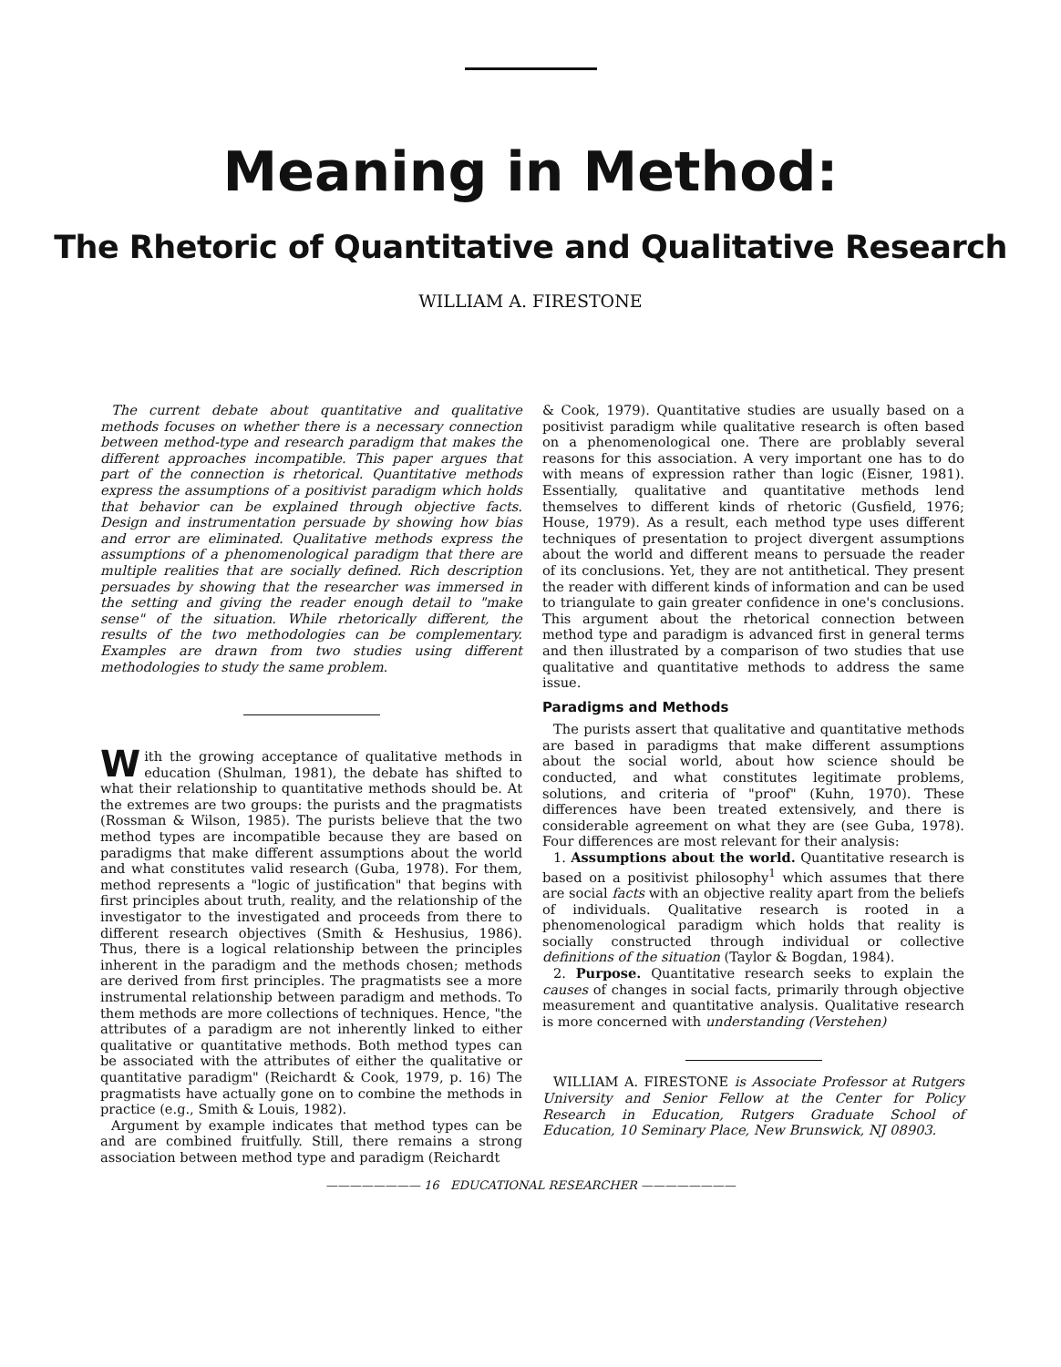Meaning in Method:
The Rhetoric of Quantitative and Qualitative Research
WILLIAM A. FIRESTONE
The current debate about quantitative and qualitative methods focuses on whether there is a necessary connection between method-type and research paradigm that makes the different approaches incompatible. This paper argues that part of the connection is rhetorical. Quantitative methods express the assumptions of a positivist paradigm which holds that behavior can be explained through objective facts. Design and instrumentation persuade by showing how bias and error are eliminated. Qualitative methods express the assumptions of a phenomenological paradigm that there are multiple realities that are socially defined. Rich description persuades by showing that the researcher was immersed in the setting and giving the reader enough detail to "make sense" of the situation. While rhetorically different, the results of the two methodologies can be complementary. Examples are drawn from two studies using different methodologies to study the same problem.
With the growing acceptance of qualitative methods in education (Shulman, 1981), the debate has shifted to what their relationship to quantitative methods should be. At the extremes are two groups: the purists and the pragmatists (Rossman & Wilson, 1985). The purists believe that the two method types are incompatible because they are based on paradigms that make different assumptions about the world and what constitutes valid research (Guba, 1978). For them, method represents a "logic of justification" that begins with first principles about truth, reality, and the relationship of the investigator to the investigated and proceeds from there to different research objectives (Smith & Heshusius, 1986). Thus, there is a logical relationship between the principles inherent in the paradigm and the methods chosen; methods are derived from first principles. The pragmatists see a more instrumental relationship between paradigm and methods. To them methods are more collections of techniques. Hence, "the attributes of a paradigm are not inherently linked to either qualitative or quantitative methods. Both method types can be associated with the attributes of either the qualitative or quantitative paradigm" (Reichardt & Cook, 1979, p. 16) The pragmatists have actually gone on to combine the methods in practice (e.g., Smith & Louis, 1982).
Argument by example indicates that method types can be and are combined fruitfully. Still, there remains a strong association between method type and paradigm (Reichardt
& Cook, 1979). Quantitative studies are usually based on a positivist paradigm while qualitative research is often based on a phenomenological one. There are problably several reasons for this association. A very important one has to do with means of expression rather than logic (Eisner, 1981). Essentially, qualitative and quantitative methods lend themselves to different kinds of rhetoric (Gusfield, 1976; House, 1979). As a result, each method type uses different techniques of presentation to project divergent assumptions about the world and different means to persuade the reader of its conclusions. Yet, they are not antithetical. They present the reader with different kinds of information and can be used to triangulate to gain greater confidence in one's conclusions. This argument about the rhetorical connection between method type and paradigm is advanced first in general terms and then illustrated by a comparison of two studies that use qualitative and quantitative methods to address the same issue.
Paradigms and Methods
The purists assert that qualitative and quantitative methods are based in paradigms that make different assumptions about the social world, about how science should be conducted, and what constitutes legitimate problems, solutions, and criteria of "proof" (Kuhn, 1970). These differences have been treated extensively, and there is considerable agreement on what they are (see Guba, 1978). Four differences are most relevant for their analysis:
1. Assumptions about the world. Quantitative research is based on a positivist philosophy<sup>1</sup> which assumes that there are social facts with an objective reality apart from the beliefs of individuals. Qualitative research is rooted in a phenomenological paradigm which holds that reality is socially constructed through individual or collective definitions of the situation (Taylor & Bogdan, 1984).
2. Purpose. Quantitative research seeks to explain the causes of changes in social facts, primarily through objective measurement and quantitative analysis. Qualitative research is more concerned with understanding (Verstehen)
WILLIAM A. FIRESTONE is Associate Professor at Rutgers University and Senior Fellow at the Center for Policy Research in Education, Rutgers Graduate School of Education, 10 Seminary Place, New Brunswick, NJ 08903.
———————— 16 EDUCATIONAL RESEARCHER ————————